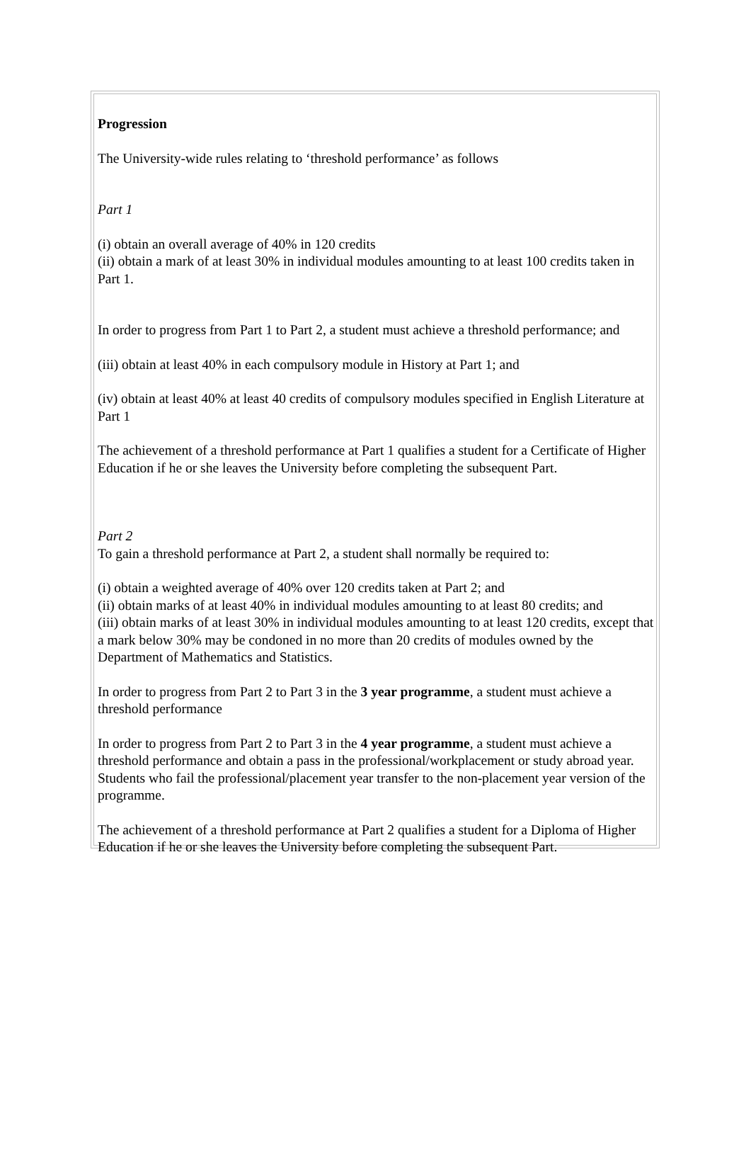Progression
The University-wide rules relating to ‘threshold performance’ as follows
Part 1
(i) obtain an overall average of 40% in 120 credits
(ii) obtain a mark of at least 30% in individual modules amounting to at least 100 credits taken in Part 1.
In order to progress from Part 1 to Part 2, a student must achieve a threshold performance; and
(iii) obtain at least 40% in each compulsory module in History at Part 1; and
(iv) obtain at least 40% at least 40 credits of compulsory modules specified in English Literature at Part 1
The achievement of a threshold performance at Part 1 qualifies a student for a Certificate of Higher Education if he or she leaves the University before completing the subsequent Part.
Part 2
To gain a threshold performance at Part 2, a student shall normally be required to:
(i) obtain a weighted average of 40% over 120 credits taken at Part 2; and
(ii) obtain marks of at least 40% in individual modules amounting to at least 80 credits; and
(iii) obtain marks of at least 30% in individual modules amounting to at least 120 credits, except that a mark below 30% may be condoned in no more than 20 credits of modules owned by the Department of Mathematics and Statistics.
In order to progress from Part 2 to Part 3 in the 3 year programme, a student must achieve a threshold performance
In order to progress from Part 2 to Part 3 in the 4 year programme, a student must achieve a threshold performance and obtain a pass in the professional/workplacement or study abroad year. Students who fail the professional/placement year transfer to the non-placement year version of the programme.
The achievement of a threshold performance at Part 2 qualifies a student for a Diploma of Higher Education if he or she leaves the University before completing the subsequent Part.